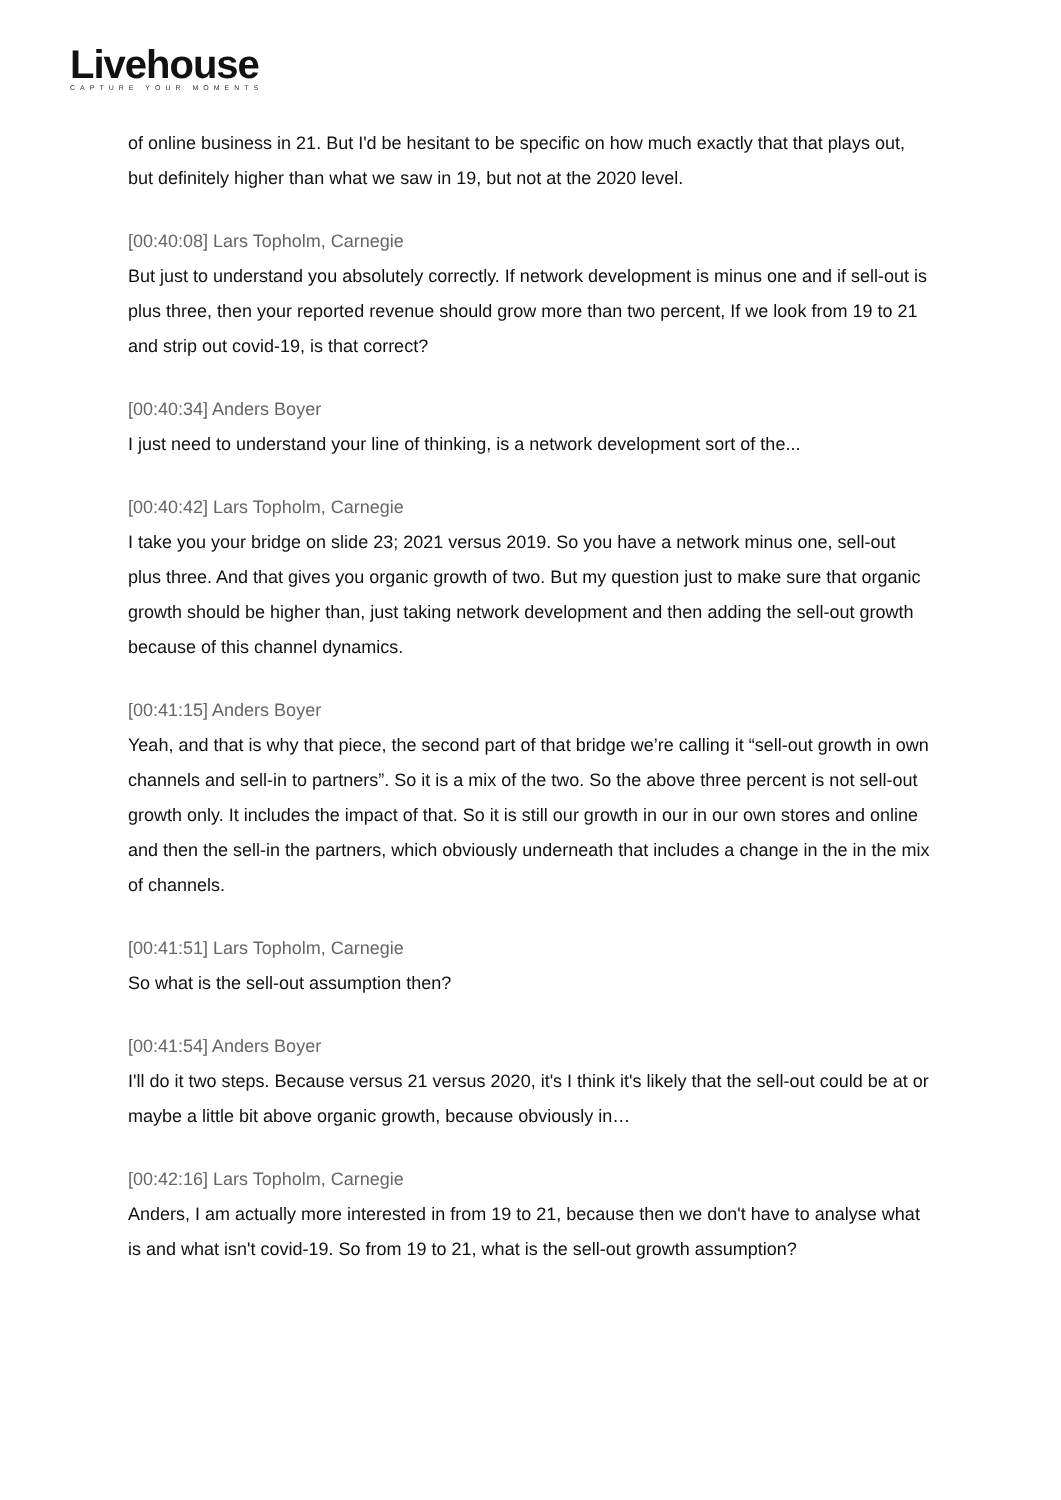Livehouse
CAPTURE YOUR MOMENTS
of online business in 21. But I'd be hesitant to be specific on how much exactly that that plays out, but definitely higher than what we saw in 19, but not at the 2020 level.
[00:40:08] Lars Topholm, Carnegie
But just to understand you absolutely correctly. If network development is minus one and if sell-out is plus three, then your reported revenue should grow more than two percent, If we look from 19 to 21 and strip out covid-19, is that correct?
[00:40:34] Anders Boyer
I just need to understand your line of thinking, is a network development sort of the...
[00:40:42] Lars Topholm, Carnegie
I take you your bridge on slide 23; 2021 versus 2019. So you have a network minus one, sell-out plus three. And that gives you organic growth of two. But my question just to make sure that organic growth should be higher than, just taking network development and then adding the sell-out growth because of this channel dynamics.
[00:41:15] Anders Boyer
Yeah, and that is why that piece, the second part of that bridge we’re calling it “sell-out growth in own channels and sell-in to partners”. So it is a mix of the two. So the above three percent is not sell-out growth only. It includes the impact of that. So it is still our growth in our in our own stores and online and then the sell-in the partners, which obviously underneath that includes a change in the in the mix of channels.
[00:41:51] Lars Topholm, Carnegie
So what is the sell-out assumption then?
[00:41:54] Anders Boyer
I'll do it two steps. Because versus 21 versus 2020, it's I think it's likely that the sell-out could be at or maybe a little bit above organic growth, because obviously in…
[00:42:16] Lars Topholm, Carnegie
Anders, I am actually more interested in from 19 to 21, because then we don't have to analyse what is and what isn't covid-19. So from 19 to 21, what is the sell-out growth assumption?